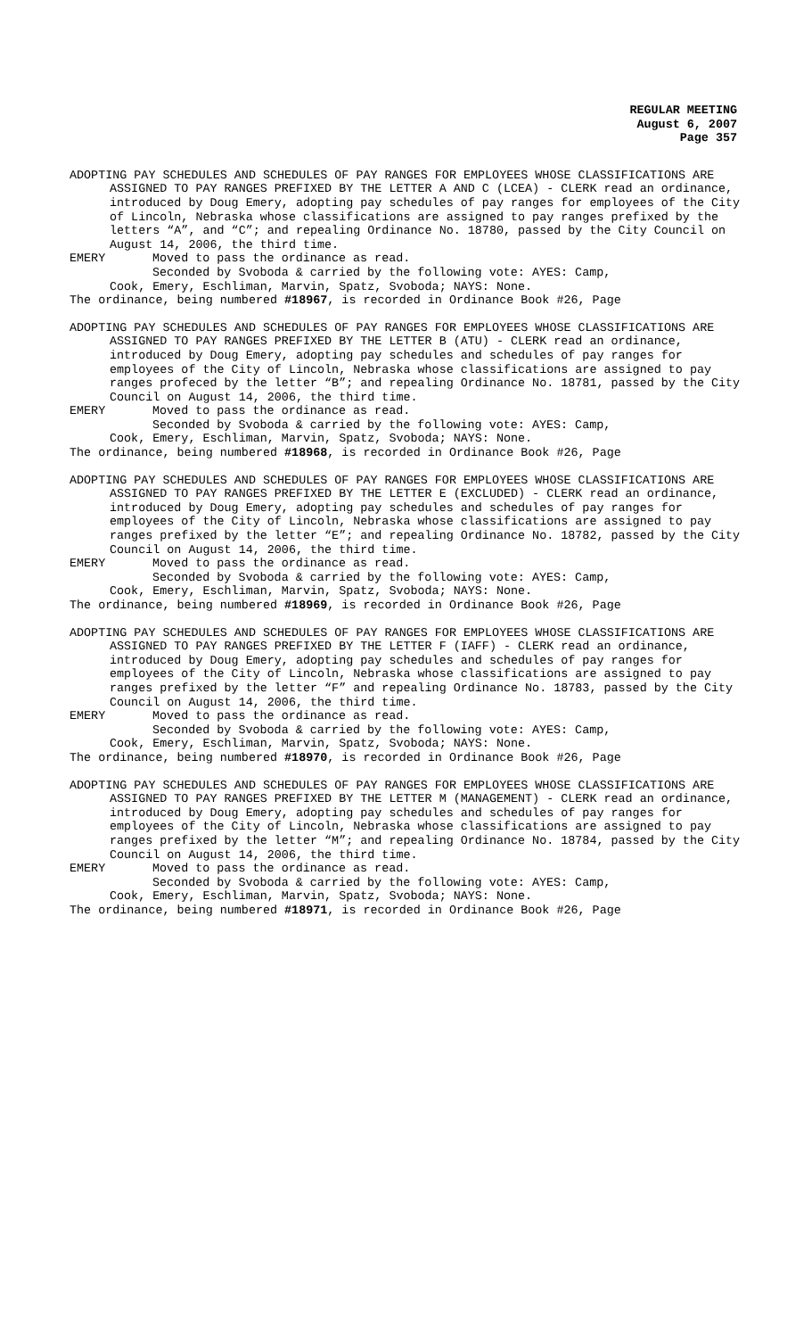REGULAR MEETING
August 6, 2007
Page 357
ADOPTING PAY SCHEDULES AND SCHEDULES OF PAY RANGES FOR EMPLOYEES WHOSE CLASSIFICATIONS ARE ASSIGNED TO PAY RANGES PREFIXED BY THE LETTER A AND C (LCEA) - CLERK read an ordinance, introduced by Doug Emery, adopting pay schedules of pay ranges for employees of the City of Lincoln, Nebraska whose classifications are assigned to pay ranges prefixed by the letters “A”, and “C”; and repealing Ordinance No. 18780, passed by the City Council on August 14, 2006, the third time.
EMERY Moved to pass the ordinance as read.
Seconded by Svoboda & carried by the following vote: AYES: Camp,
Cook, Emery, Eschliman, Marvin, Spatz, Svoboda; NAYS: None.
The ordinance, being numbered #18967, is recorded in Ordinance Book #26, Page
ADOPTING PAY SCHEDULES AND SCHEDULES OF PAY RANGES FOR EMPLOYEES WHOSE CLASSIFICATIONS ARE ASSIGNED TO PAY RANGES PREFIXED BY THE LETTER B (ATU) - CLERK read an ordinance, introduced by Doug Emery, adopting pay schedules and schedules of pay ranges for employees of the City of Lincoln, Nebraska whose classifications are assigned to pay ranges profeced by the letter “B”; and repealing Ordinance No. 18781, passed by the City Council on August 14, 2006, the third time.
EMERY Moved to pass the ordinance as read.
Seconded by Svoboda & carried by the following vote: AYES: Camp,
Cook, Emery, Eschliman, Marvin, Spatz, Svoboda; NAYS: None.
The ordinance, being numbered #18968, is recorded in Ordinance Book #26, Page
ADOPTING PAY SCHEDULES AND SCHEDULES OF PAY RANGES FOR EMPLOYEES WHOSE CLASSIFICATIONS ARE ASSIGNED TO PAY RANGES PREFIXED BY THE LETTER E (EXCLUDED) - CLERK read an ordinance, introduced by Doug Emery, adopting pay schedules and schedules of pay ranges for employees of the City of Lincoln, Nebraska whose classifications are assigned to pay ranges prefixed by the letter “E”; and repealing Ordinance No. 18782, passed by the City Council on August 14, 2006, the third time.
EMERY Moved to pass the ordinance as read.
Seconded by Svoboda & carried by the following vote: AYES: Camp,
Cook, Emery, Eschliman, Marvin, Spatz, Svoboda; NAYS: None.
The ordinance, being numbered #18969, is recorded in Ordinance Book #26, Page
ADOPTING PAY SCHEDULES AND SCHEDULES OF PAY RANGES FOR EMPLOYEES WHOSE CLASSIFICATIONS ARE ASSIGNED TO PAY RANGES PREFIXED BY THE LETTER F (IAFF) - CLERK read an ordinance, introduced by Doug Emery, adopting pay schedules and schedules of pay ranges for employees of the City of Lincoln, Nebraska whose classifications are assigned to pay ranges prefixed by the letter “F” and repealing Ordinance No. 18783, passed by the City Council on August 14, 2006, the third time.
EMERY Moved to pass the ordinance as read.
Seconded by Svoboda & carried by the following vote: AYES: Camp,
Cook, Emery, Eschliman, Marvin, Spatz, Svoboda; NAYS: None.
The ordinance, being numbered #18970, is recorded in Ordinance Book #26, Page
ADOPTING PAY SCHEDULES AND SCHEDULES OF PAY RANGES FOR EMPLOYEES WHOSE CLASSIFICATIONS ARE ASSIGNED TO PAY RANGES PREFIXED BY THE LETTER M (MANAGEMENT) - CLERK read an ordinance, introduced by Doug Emery, adopting pay schedules and schedules of pay ranges for employees of the City of Lincoln, Nebraska whose classifications are assigned to pay ranges prefixed by the letter “M”; and repealing Ordinance No. 18784, passed by the City Council on August 14, 2006, the third time.
EMERY Moved to pass the ordinance as read.
Seconded by Svoboda & carried by the following vote: AYES: Camp,
Cook, Emery, Eschliman, Marvin, Spatz, Svoboda; NAYS: None.
The ordinance, being numbered #18971, is recorded in Ordinance Book #26, Page